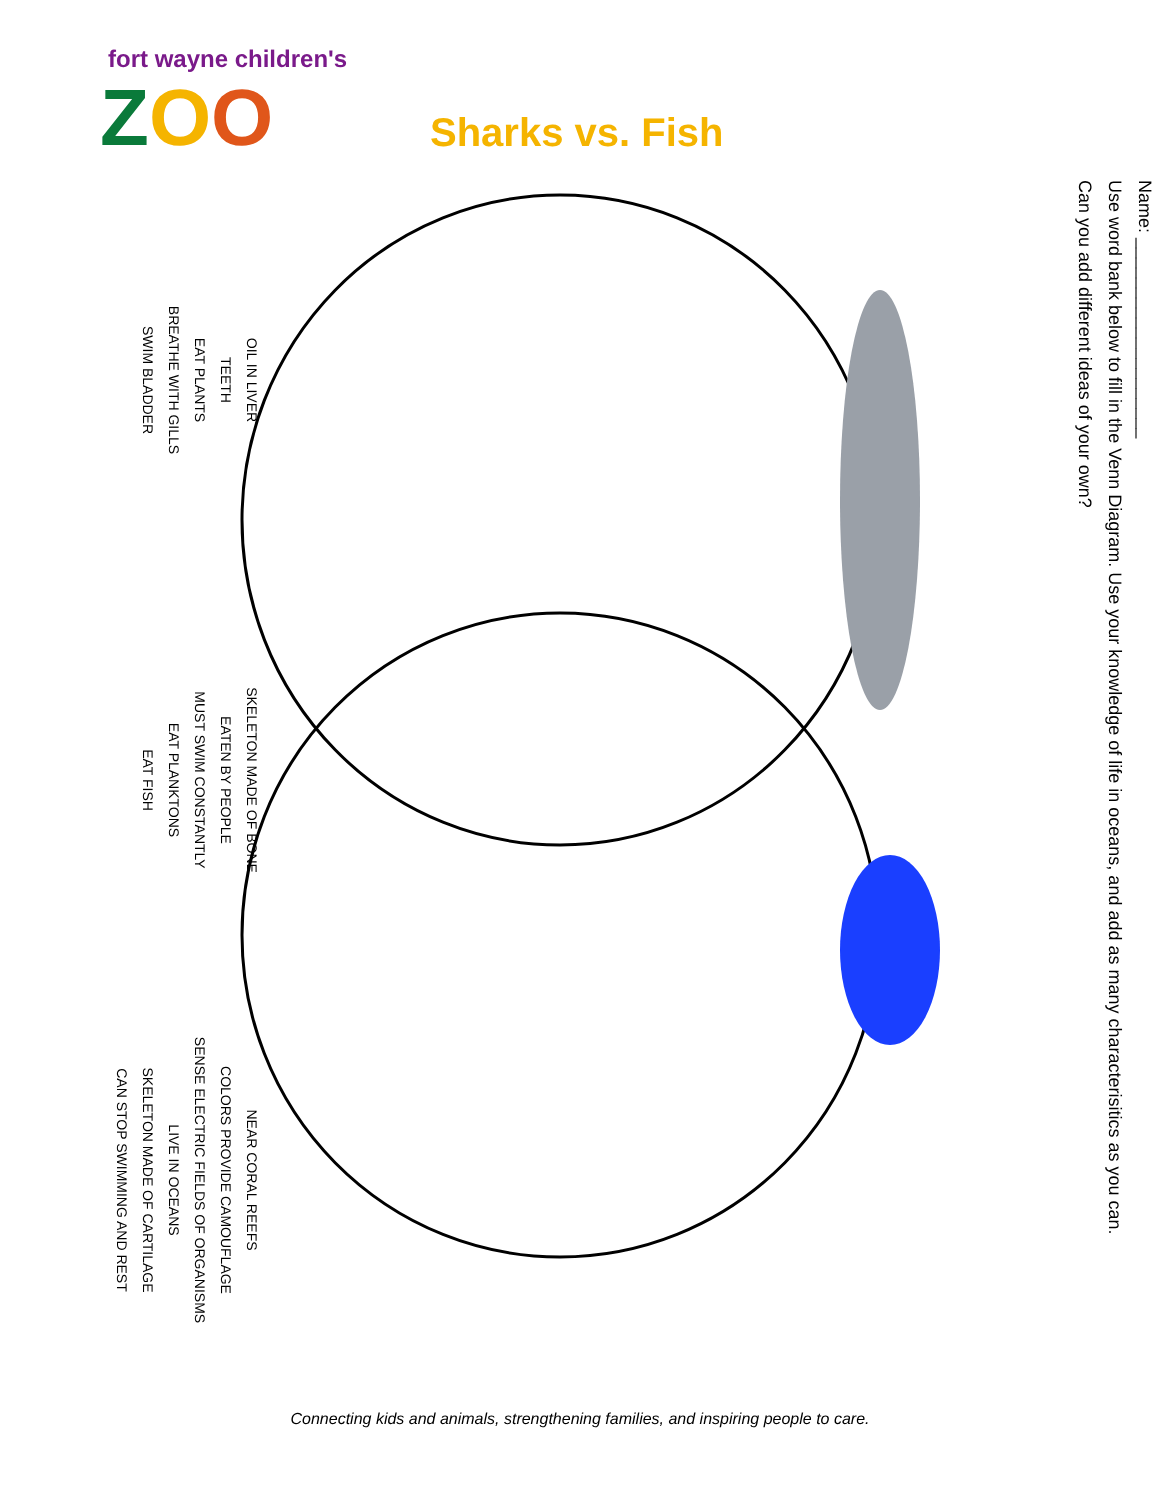fort wayne children's
ZOO
Sharks vs. Fish
Name: ____________________
Use word bank below to fill in the Venn Diagram. Use your knowledge of life in oceans, and add as many characterisitics as you can.
Can you add different ideas of your own?
OIL IN LIVER
SKELETON MADE OF BONE
NEAR CORAL REEFS
TEETH
EATEN BY PEOPLE
COLORS PROVIDE CAMOUFLAGE
EAT PLANTS
MUST SWIM CONSTANTLY
SENSE ELECTRIC FIELDS OF ORGANISMS
BREATHE WITH GILLS
EAT PLANKTONS
LIVE IN OCEANS
SWIM BLADDER
EAT FISH
SKELETON MADE OF CARTILAGE
CAN STOP SWIMMING AND REST
Connecting kids and animals, strengthening families, and inspiring people to care.